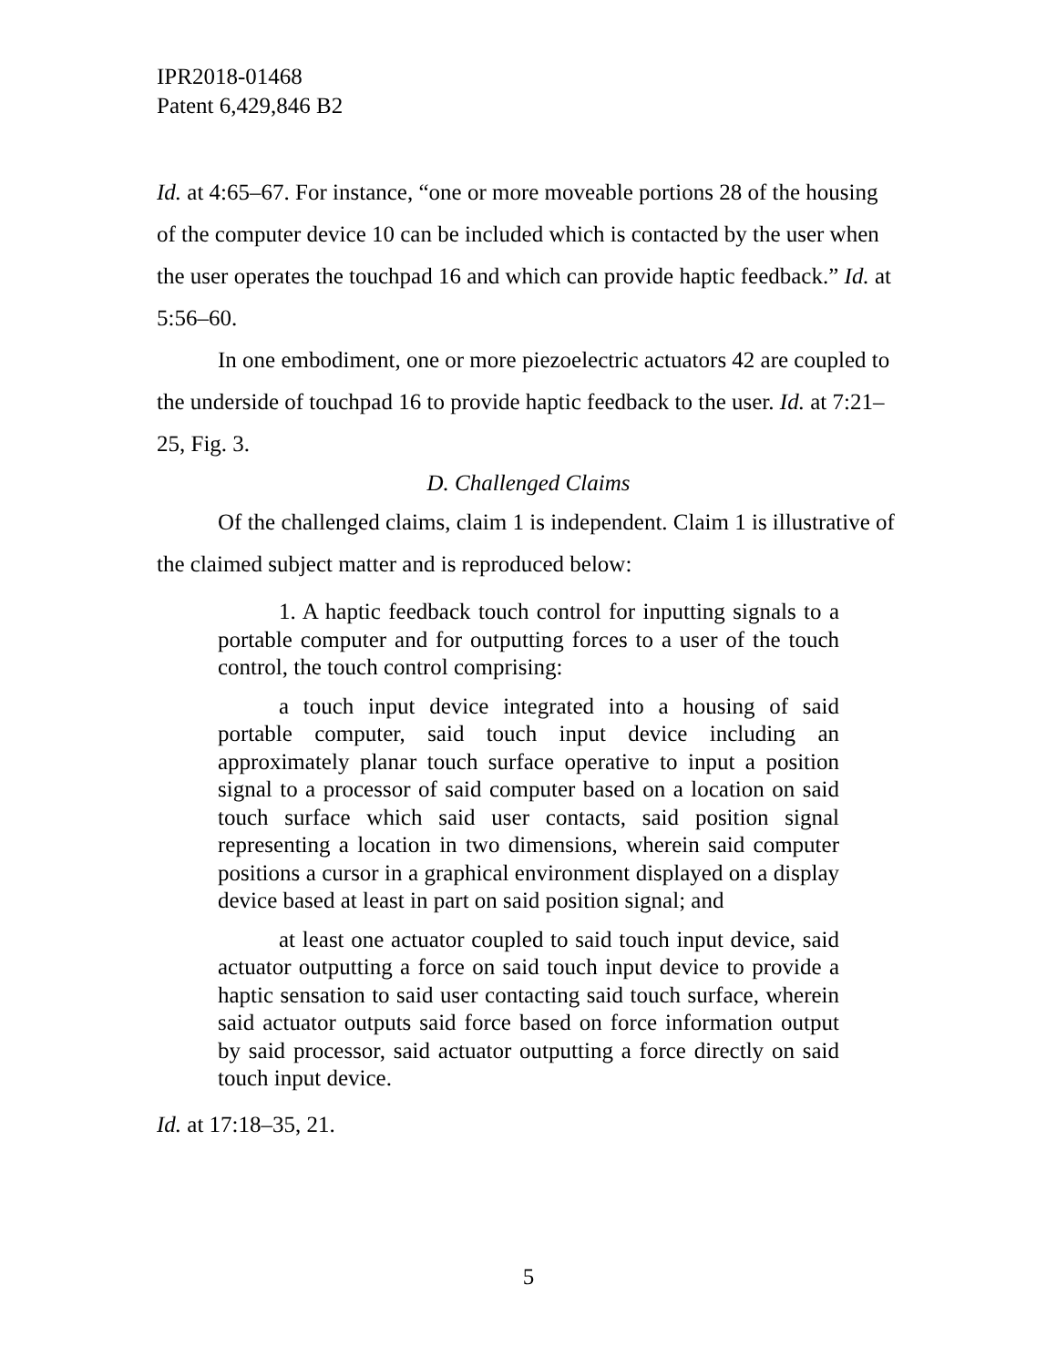IPR2018-01468
Patent 6,429,846 B2
Id. at 4:65–67. For instance, “one or more moveable portions 28 of the housing of the computer device 10 can be included which is contacted by the user when the user operates the touchpad 16 and which can provide haptic feedback.” Id. at 5:56–60.
In one embodiment, one or more piezoelectric actuators 42 are coupled to the underside of touchpad 16 to provide haptic feedback to the user. Id. at 7:21–25, Fig. 3.
D. Challenged Claims
Of the challenged claims, claim 1 is independent. Claim 1 is illustrative of the claimed subject matter and is reproduced below:
1. A haptic feedback touch control for inputting signals to a portable computer and for outputting forces to a user of the touch control, the touch control comprising:
a touch input device integrated into a housing of said portable computer, said touch input device including an approximately planar touch surface operative to input a position signal to a processor of said computer based on a location on said touch surface which said user contacts, said position signal representing a location in two dimensions, wherein said computer positions a cursor in a graphical environment displayed on a display device based at least in part on said position signal; and
at least one actuator coupled to said touch input device, said actuator outputting a force on said touch input device to provide a haptic sensation to said user contacting said touch surface, wherein said actuator outputs said force based on force information output by said processor, said actuator outputting a force directly on said touch input device.
Id. at 17:18–35, 21.
5